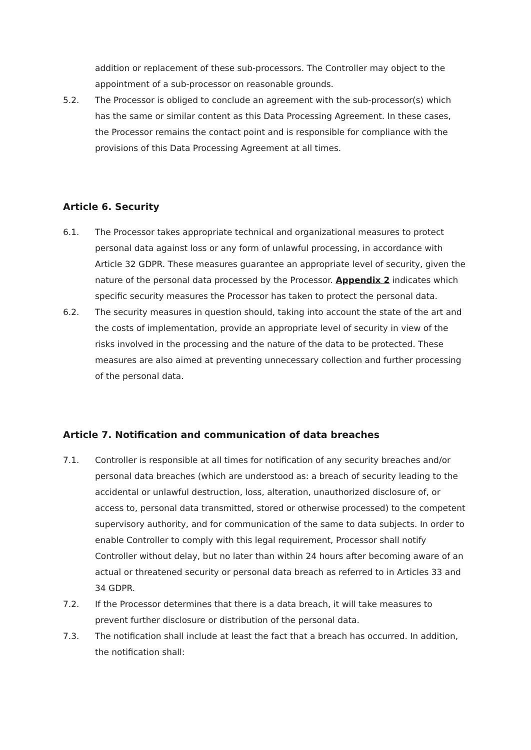addition or replacement of these sub-processors. The Controller may object to the appointment of a sub-processor on reasonable grounds.
5.2. The Processor is obliged to conclude an agreement with the sub-processor(s) which has the same or similar content as this Data Processing Agreement. In these cases, the Processor remains the contact point and is responsible for compliance with the provisions of this Data Processing Agreement at all times.
Article 6. Security
6.1. The Processor takes appropriate technical and organizational measures to protect personal data against loss or any form of unlawful processing, in accordance with Article 32 GDPR. These measures guarantee an appropriate level of security, given the nature of the personal data processed by the Processor. Appendix 2 indicates which specific security measures the Processor has taken to protect the personal data.
6.2. The security measures in question should, taking into account the state of the art and the costs of implementation, provide an appropriate level of security in view of the risks involved in the processing and the nature of the data to be protected. These measures are also aimed at preventing unnecessary collection and further processing of the personal data.
Article 7. Notification and communication of data breaches
7.1. Controller is responsible at all times for notification of any security breaches and/or personal data breaches (which are understood as: a breach of security leading to the accidental or unlawful destruction, loss, alteration, unauthorized disclosure of, or access to, personal data transmitted, stored or otherwise processed) to the competent supervisory authority, and for communication of the same to data subjects. In order to enable Controller to comply with this legal requirement, Processor shall notify Controller without delay, but no later than within 24 hours after becoming aware of an actual or threatened security or personal data breach as referred to in Articles 33 and 34 GDPR.
7.2. If the Processor determines that there is a data breach, it will take measures to prevent further disclosure or distribution of the personal data.
7.3. The notification shall include at least the fact that a breach has occurred. In addition, the notification shall: